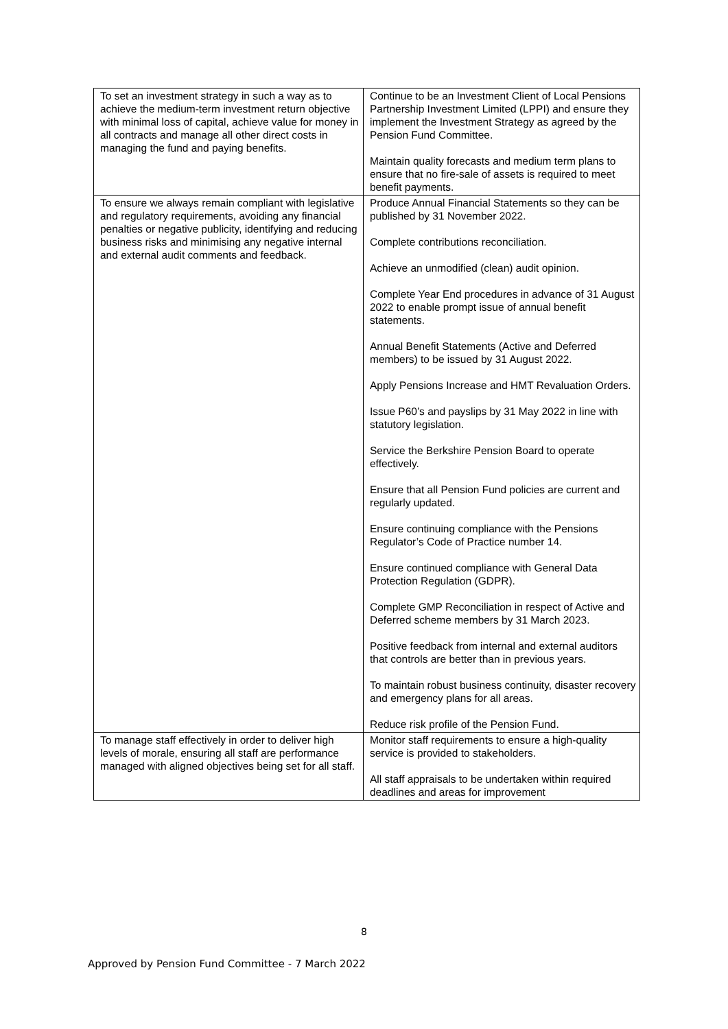| To set an investment strategy in such a way as to achieve the medium-term investment return objective with minimal loss of capital, achieve value for money in all contracts and manage all other direct costs in managing the fund and paying benefits. | Continue to be an Investment Client of Local Pensions Partnership Investment Limited (LPPI) and ensure they implement the Investment Strategy as agreed by the Pension Fund Committee. Maintain quality forecasts and medium term plans to ensure that no fire-sale of assets is required to meet benefit payments. |
| To ensure we always remain compliant with legislative and regulatory requirements, avoiding any financial penalties or negative publicity, identifying and reducing business risks and minimising any negative internal and external audit comments and feedback. | Produce Annual Financial Statements so they can be published by 31 November 2022. Complete contributions reconciliation. Achieve an unmodified (clean) audit opinion. Complete Year End procedures in advance of 31 August 2022 to enable prompt issue of annual benefit statements. Annual Benefit Statements (Active and Deferred members) to be issued by 31 August 2022. Apply Pensions Increase and HMT Revaluation Orders. Issue P60’s and payslips by 31 May 2022 in line with statutory legislation. Service the Berkshire Pension Board to operate effectively. Ensure that all Pension Fund policies are current and regularly updated. Ensure continuing compliance with the Pensions Regulator’s Code of Practice number 14. Ensure continued compliance with General Data Protection Regulation (GDPR). Complete GMP Reconciliation in respect of Active and Deferred scheme members by 31 March 2023. Positive feedback from internal and external auditors that controls are better than in previous years. To maintain robust business continuity, disaster recovery and emergency plans for all areas. Reduce risk profile of the Pension Fund. |
| To manage staff effectively in order to deliver high levels of morale, ensuring all staff are performance managed with aligned objectives being set for all staff. | Monitor staff requirements to ensure a high-quality service is provided to stakeholders. All staff appraisals to be undertaken within required deadlines and areas for improvement |
8
Approved by Pension Fund Committee - 7 March 2022